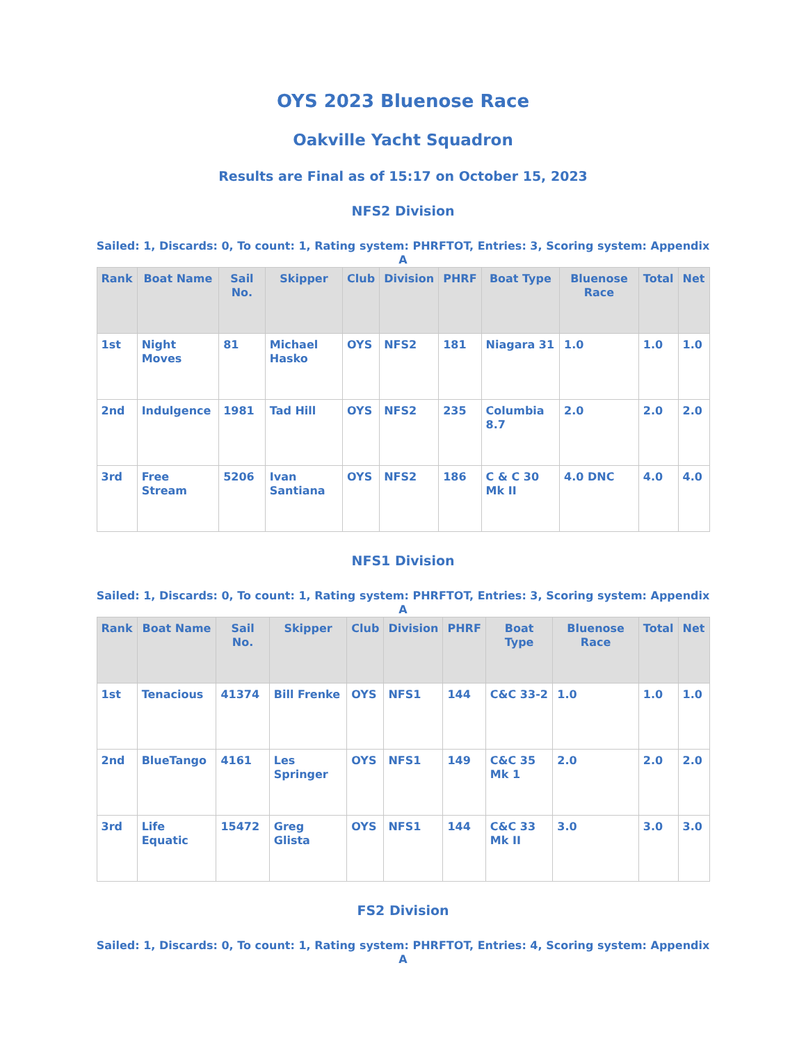OYS 2023 Bluenose Race
Oakville Yacht Squadron
Results are Final as of 15:17 on October 15, 2023
NFS2 Division
Sailed: 1, Discards: 0, To count: 1, Rating system: PHRFTOT, Entries: 3, Scoring system: Appendix A
| Rank | Boat Name | Sail No. | Skipper | Club | Division | PHRF | Boat Type | Bluenose Race | Total | Net |
| --- | --- | --- | --- | --- | --- | --- | --- | --- | --- | --- |
| 1st | Night Moves | 81 | Michael Hasko | OYS | NFS2 | 181 | Niagara 31 | 1.0 | 1.0 | 1.0 |
| 2nd | Indulgence | 1981 | Tad Hill | OYS | NFS2 | 235 | Columbia 8.7 | 2.0 | 2.0 | 2.0 |
| 3rd | Free Stream | 5206 | Ivan Santiana | OYS | NFS2 | 186 | C & C 30 Mk II | 4.0 DNC | 4.0 | 4.0 |
NFS1 Division
Sailed: 1, Discards: 0, To count: 1, Rating system: PHRFTOT, Entries: 3, Scoring system: Appendix A
| Rank | Boat Name | Sail No. | Skipper | Club | Division | PHRF | Boat Type | Bluenose Race | Total | Net |
| --- | --- | --- | --- | --- | --- | --- | --- | --- | --- | --- |
| 1st | Tenacious | 41374 | Bill Frenke | OYS | NFS1 | 144 | C&C 33-2 | 1.0 | 1.0 | 1.0 |
| 2nd | BlueTango | 4161 | Les Springer | OYS | NFS1 | 149 | C&C 35 Mk 1 | 2.0 | 2.0 | 2.0 |
| 3rd | Life Equatic | 15472 | Greg Glista | OYS | NFS1 | 144 | C&C 33 Mk II | 3.0 | 3.0 | 3.0 |
FS2 Division
Sailed: 1, Discards: 0, To count: 1, Rating system: PHRFTOT, Entries: 4, Scoring system: Appendix A